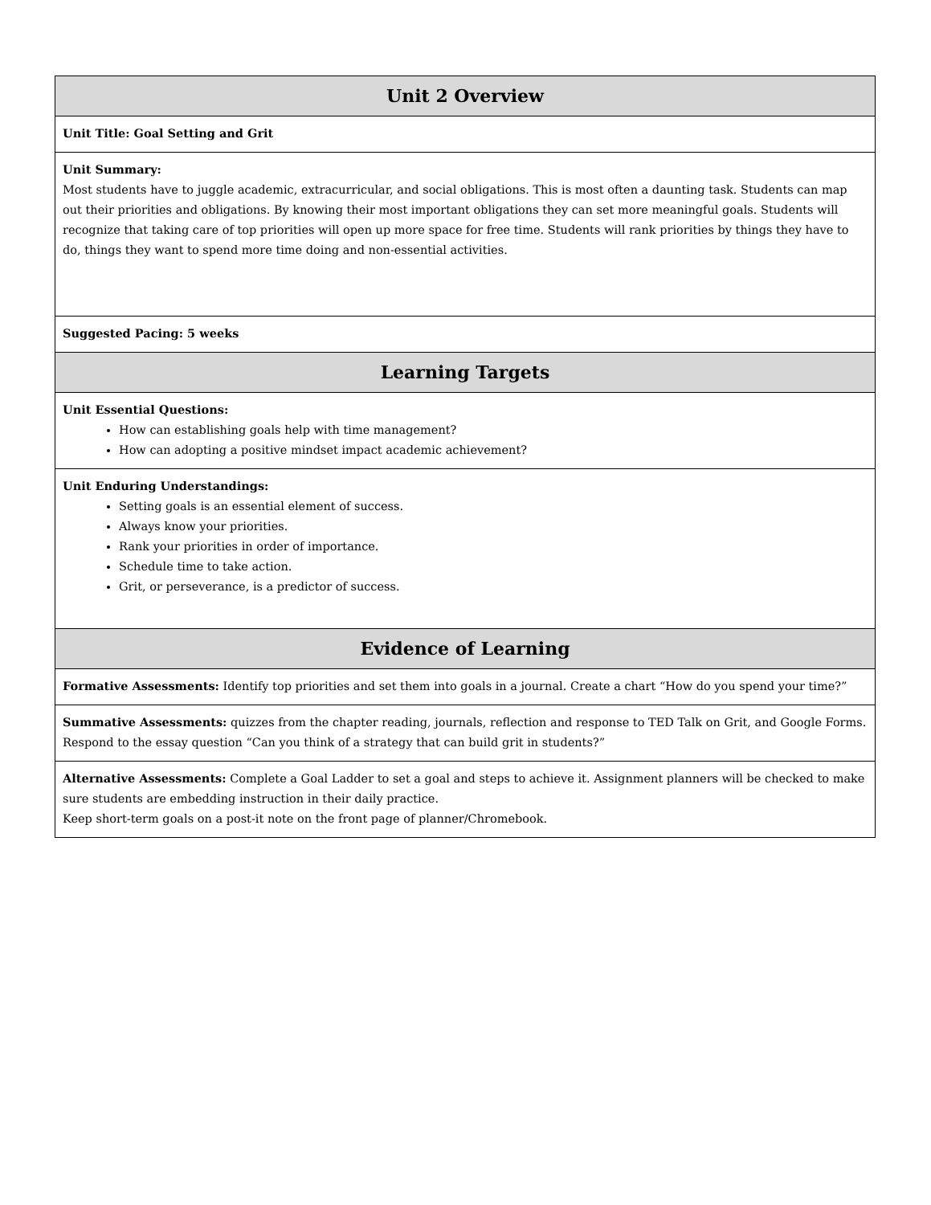| Unit 2 Overview |
| Unit Title: Goal Setting and Grit |
| Unit Summary: Most students have to juggle academic, extracurricular, and social obligations. This is most often a daunting task. Students can map out their priorities and obligations. By knowing their most important obligations they can set more meaningful goals. Students will recognize that taking care of top priorities will open up more space for free time. Students will rank priorities by things they have to do, things they want to spend more time doing and non-essential activities. |
| Suggested Pacing: 5 weeks |
| Learning Targets |
| Unit Essential Questions: How can establishing goals help with time management? How can adopting a positive mindset impact academic achievement? |
| Unit Enduring Understandings: Setting goals is an essential element of success. Always know your priorities. Rank your priorities in order of importance. Schedule time to take action. Grit, or perseverance, is a predictor of success. |
| Evidence of Learning |
| Formative Assessments: Identify top priorities and set them into goals in a journal. Create a chart “How do you spend your time?” |
| Summative Assessments: quizzes from the chapter reading, journals, reflection and response to TED Talk on Grit, and Google Forms. Respond to the essay question “Can you think of a strategy that can build grit in students?” |
| Alternative Assessments: Complete a Goal Ladder to set a goal and steps to achieve it. Assignment planners will be checked to make sure students are embedding instruction in their daily practice. Keep short-term goals on a post-it note on the front page of planner/Chromebook. |